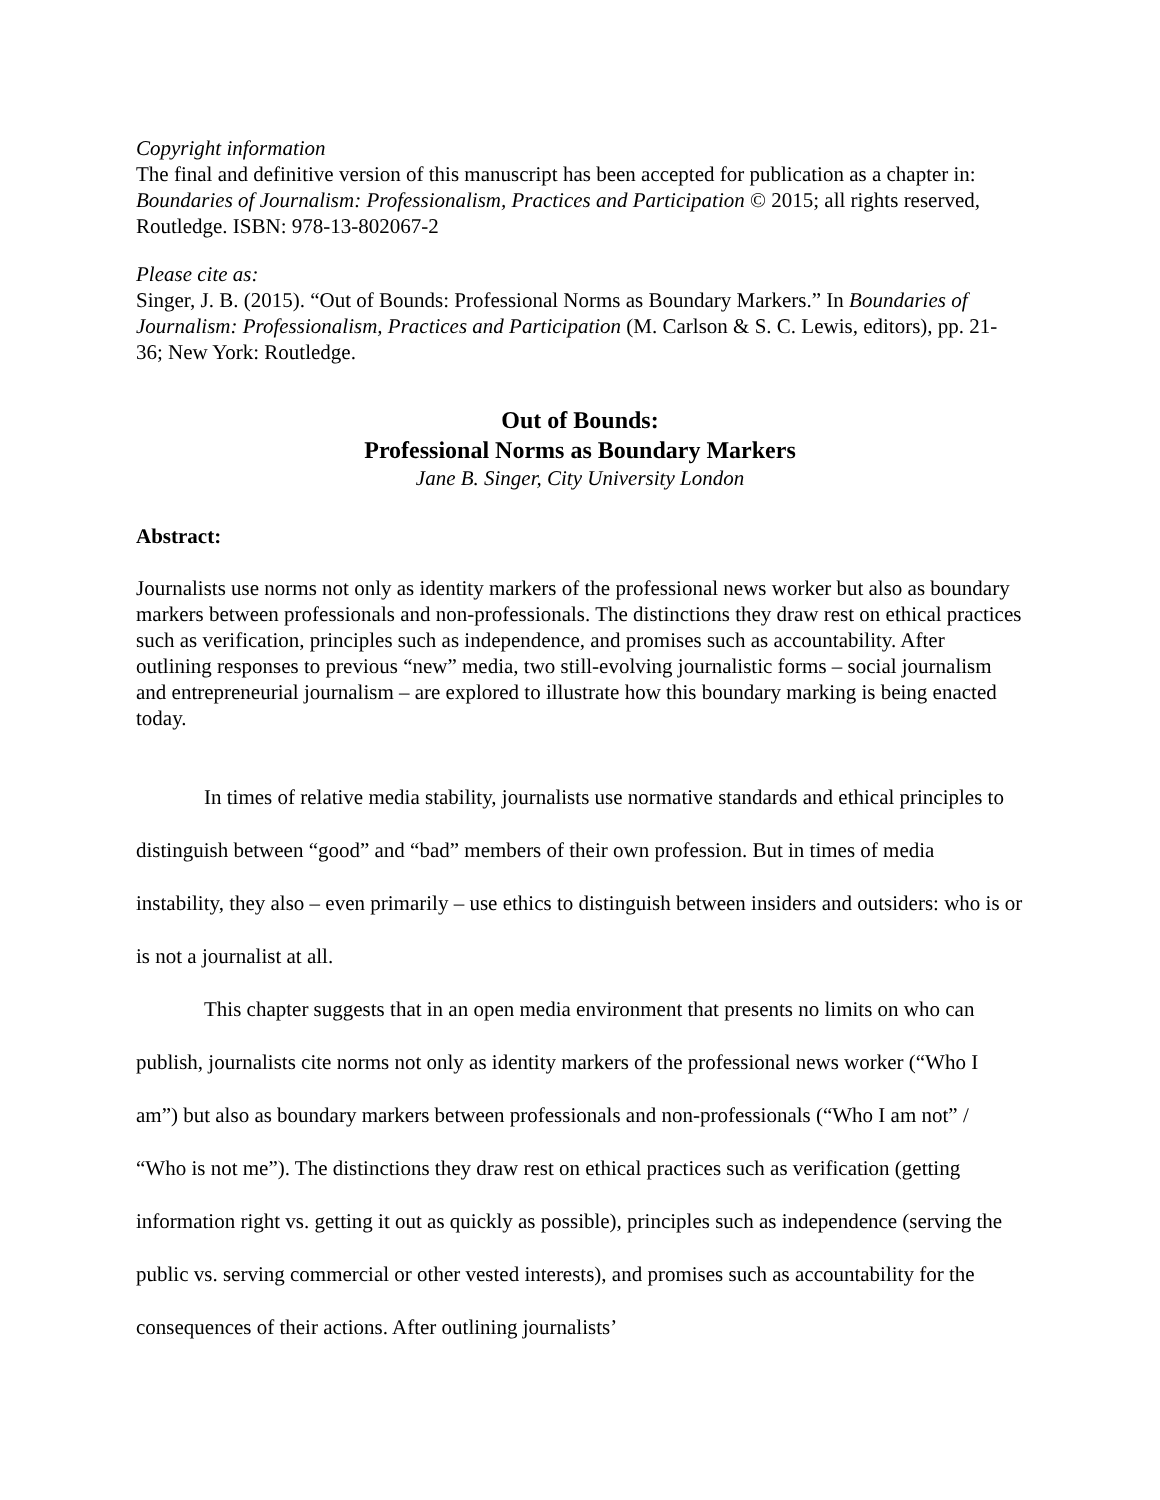Copyright information
The final and definitive version of this manuscript has been accepted for publication as a chapter in: Boundaries of Journalism: Professionalism, Practices and Participation © 2015; all rights reserved, Routledge. ISBN: 978-13-802067-2
Please cite as:
Singer, J. B. (2015). “Out of Bounds: Professional Norms as Boundary Markers.” In Boundaries of Journalism: Professionalism, Practices and Participation (M. Carlson & S. C. Lewis, editors), pp. 21-36; New York: Routledge.
Out of Bounds:
Professional Norms as Boundary Markers
Jane B. Singer, City University London
Abstract:
Journalists use norms not only as identity markers of the professional news worker but also as boundary markers between professionals and non-professionals. The distinctions they draw rest on ethical practices such as verification, principles such as independence, and promises such as accountability. After outlining responses to previous “new” media, two still-evolving journalistic forms – social journalism and entrepreneurial journalism – are explored to illustrate how this boundary marking is being enacted today.
In times of relative media stability, journalists use normative standards and ethical principles to distinguish between “good” and “bad” members of their own profession. But in times of media instability, they also – even primarily – use ethics to distinguish between insiders and outsiders: who is or is not a journalist at all.
This chapter suggests that in an open media environment that presents no limits on who can publish, journalists cite norms not only as identity markers of the professional news worker (“Who I am”) but also as boundary markers between professionals and non-professionals (“Who I am not” / “Who is not me”). The distinctions they draw rest on ethical practices such as verification (getting information right vs. getting it out as quickly as possible), principles such as independence (serving the public vs. serving commercial or other vested interests), and promises such as accountability for the consequences of their actions. After outlining journalists’